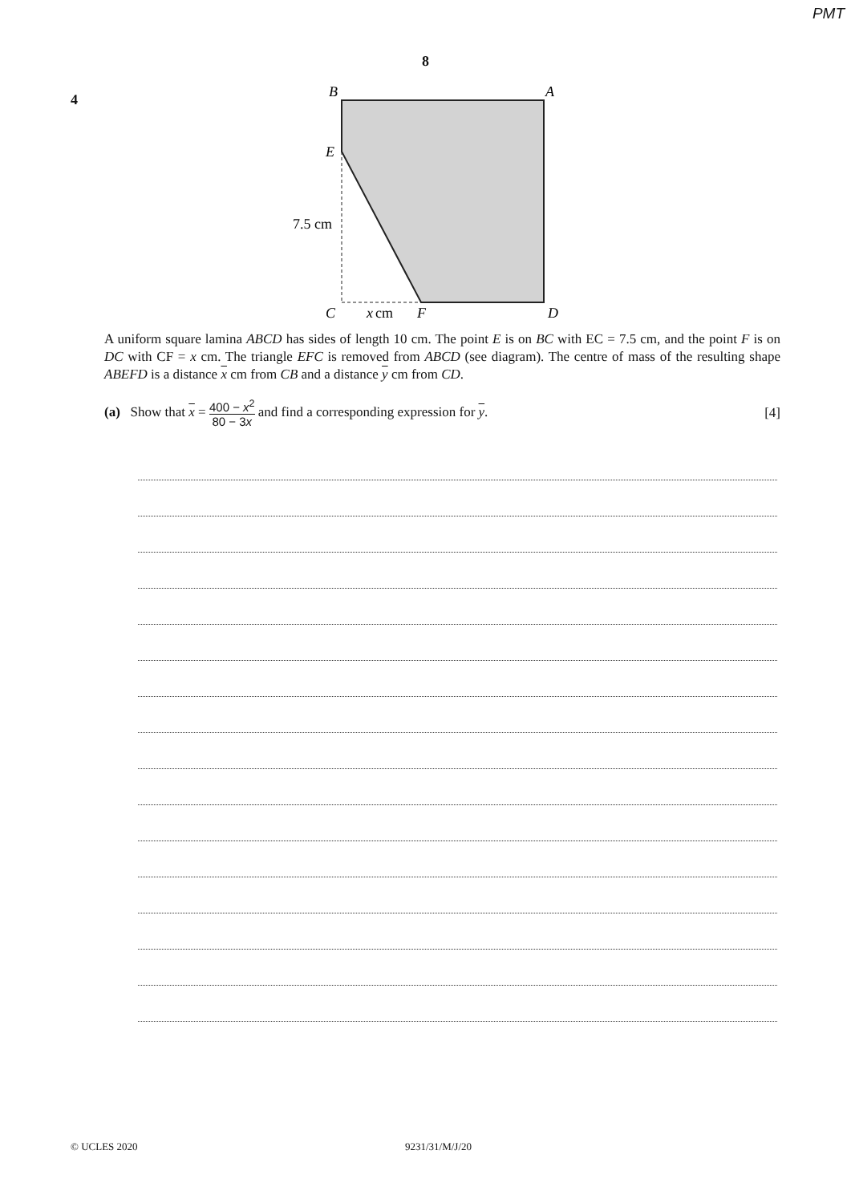PMT
8
4
B
A
E
C
F
D
x
cm
7.5 cm
A uniform square lamina ABCD has sides of length 10 cm. The point E is on BC with EC = 7.5 cm, and the point F is on DC with CF = x cm. The triangle EFC is removed from ABCD (see diagram). The centre of mass of the resulting shape ABEFD is a distance x cm from CB and a distance y cm from CD.
(a) Show that x = 400 − x<sup>2</sup> 80 − 3x and find a corresponding expression for y.
[4]
© UCLES 2020 9231/31/M/J/20